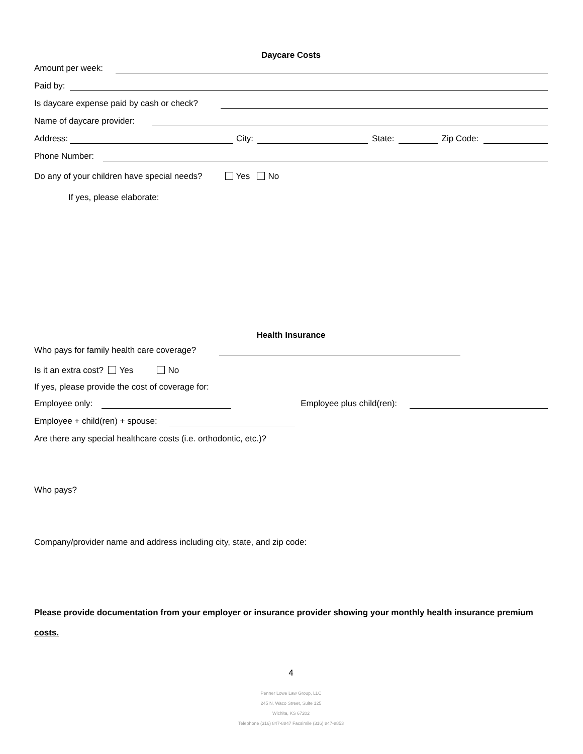Daycare Costs
Amount per week:
Paid by:
Is daycare expense paid by cash or check?
Name of daycare provider:
Address: City: State: Zip Code:
Phone Number:
Do any of your children have special needs? Yes No
If yes, please elaborate:
Health Insurance
Who pays for family health care coverage?
Is it an extra cost? Yes No
If yes, please provide the cost of coverage for:
Employee only: Employee plus child(ren):
Employee + child(ren) + spouse:
Are there any special healthcare costs (i.e. orthodontic, etc.)?
Who pays?
Company/provider name and address including city, state, and zip code:
Please provide documentation from your employer or insurance provider showing your monthly health insurance premium costs.
4
Penner Lowe Law Group, LLC
245 N. Waco Street, Suite 125
Wichita, KS 67202
Telephone (316) 847-8847 Facsimile (316) 847-8853